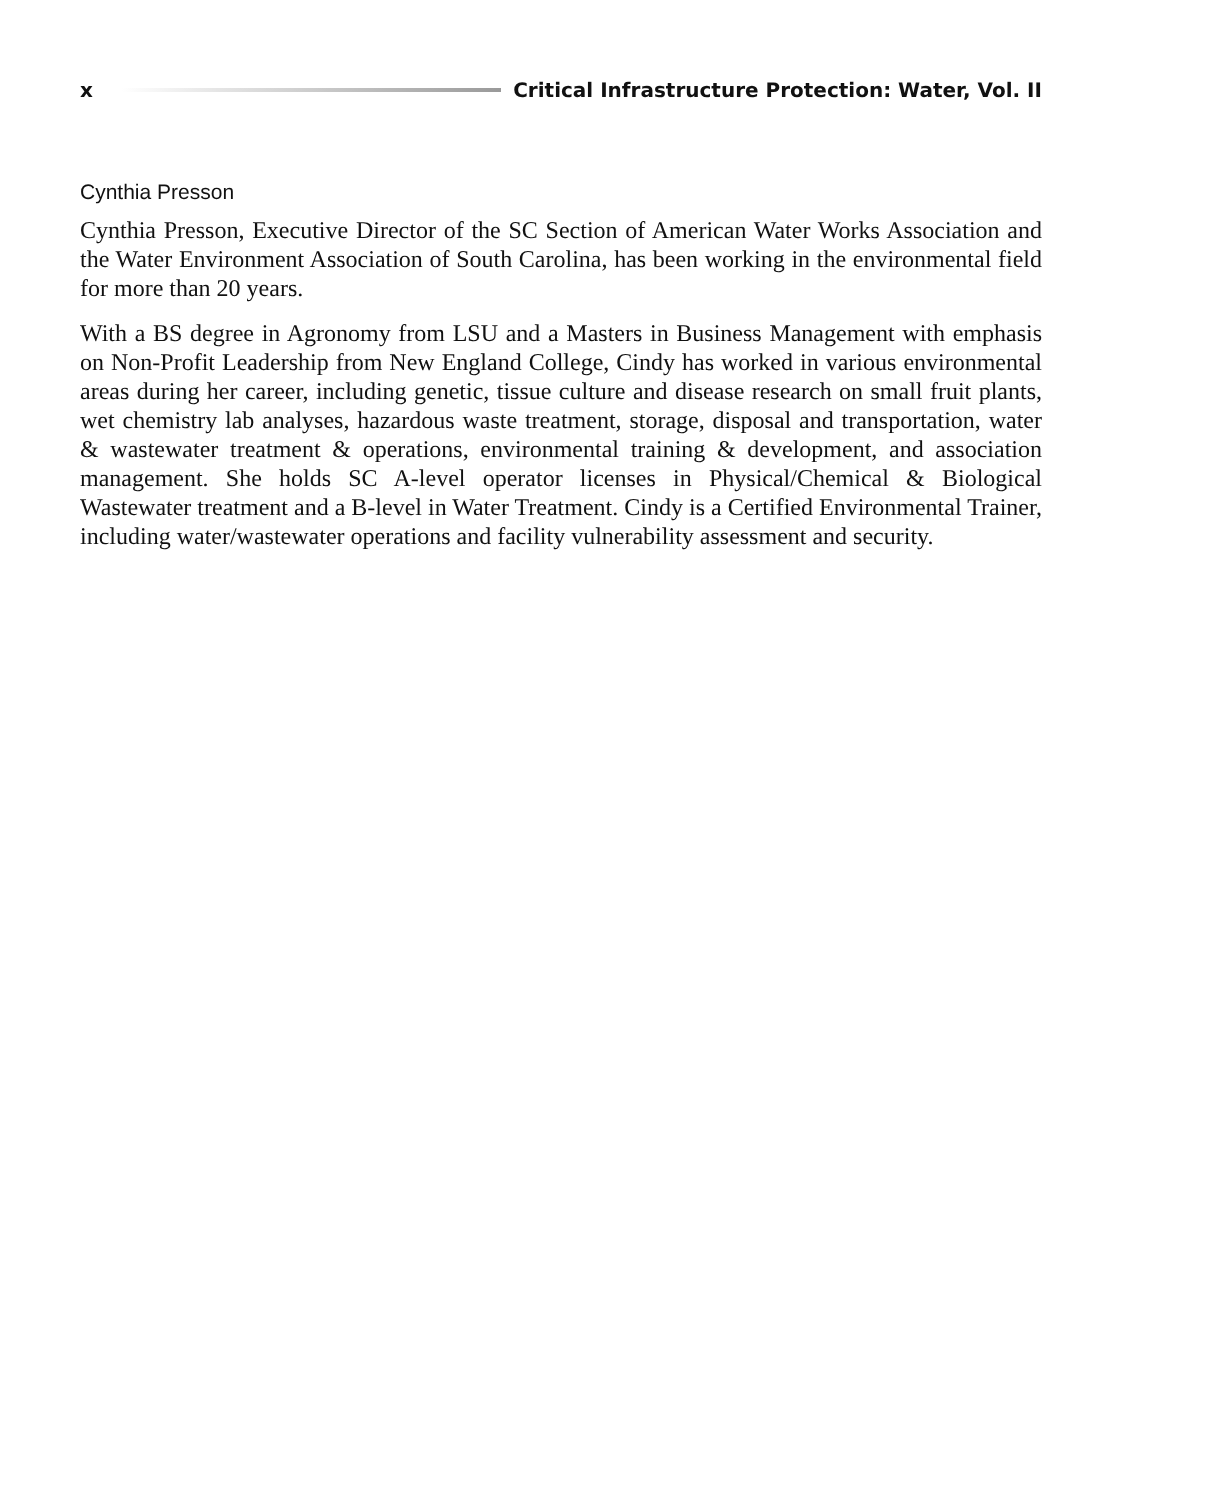x Critical Infrastructure Protection: Water, Vol. II
Cynthia Presson
Cynthia Presson, Executive Director of the SC Section of American Water Works Association and the Water Environment Association of South Carolina, has been working in the environmental field for more than 20 years.
With a BS degree in Agronomy from LSU and a Masters in Business Management with emphasis on Non-Profit Leadership from New England College, Cindy has worked in various environmental areas during her career, including genetic, tissue culture and disease research on small fruit plants, wet chemistry lab analyses, hazardous waste treatment, storage, disposal and transportation, water & wastewater treatment & operations, environmental training & development, and association management. She holds SC A-level operator licenses in Physical/Chemical & Biological Wastewater treatment and a B-level in Water Treatment. Cindy is a Certified Environmental Trainer, including water/wastewater operations and facility vulnerability assessment and security.